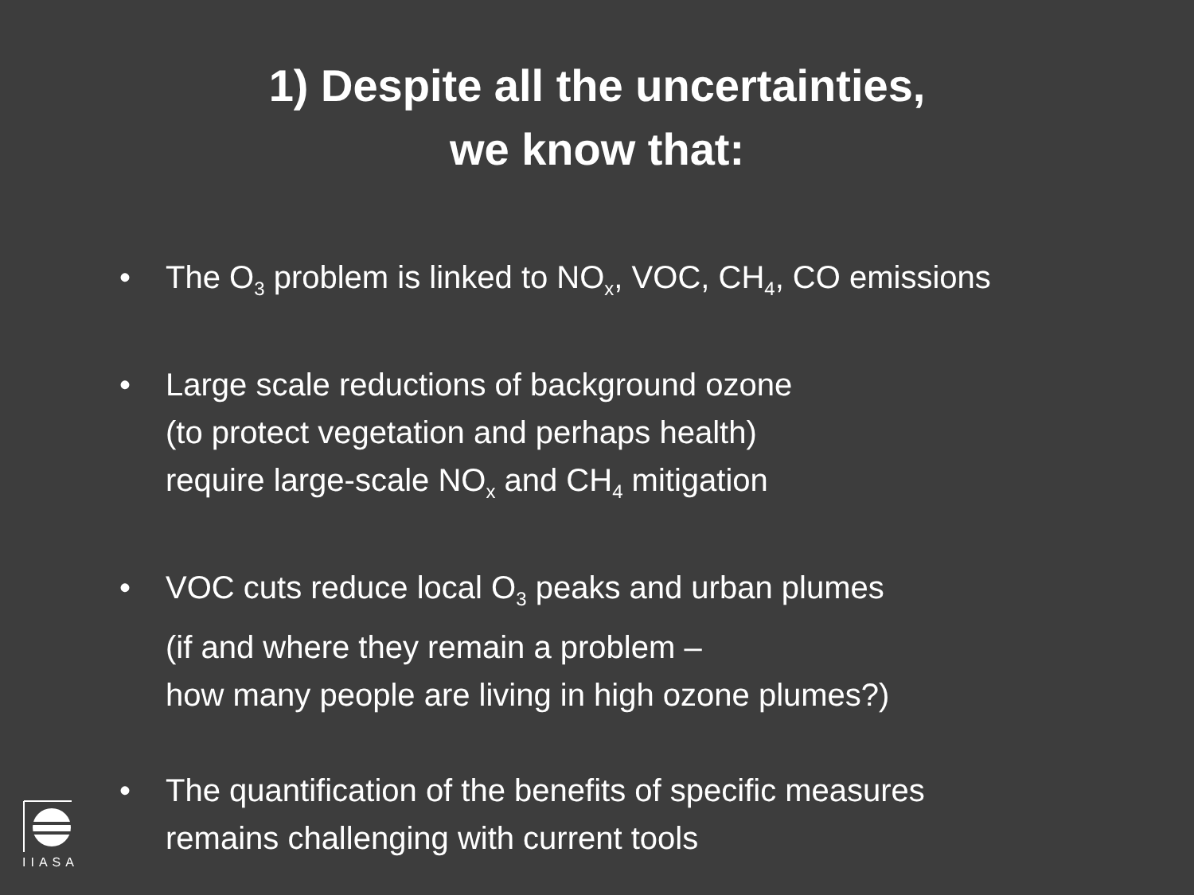1) Despite all the uncertainties,
we know that:
• The O<sub>3</sub> problem is linked to NO<sub>x</sub>, VOC, CH<sub>4</sub>, CO emissions
• Large scale reductions of background ozone
(to protect vegetation and perhaps health)
require large-scale NO<sub>x</sub> and CH<sub>4</sub> mitigation
• VOC cuts reduce local O<sub>3</sub> peaks and urban plumes
(if and where they remain a problem –
how many people are living in high ozone plumes?)
• The quantification of the benefits of specific measures
remains challenging with current tools
IIASA